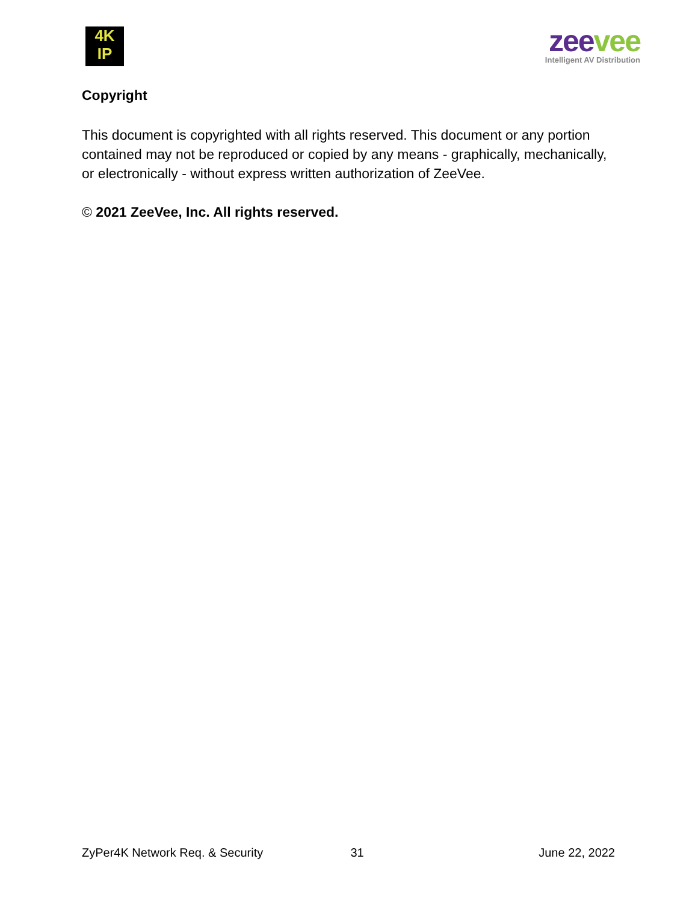4K
IP
zeevee
Intelligent AV Distribution
Copyright
This document is copyrighted with all rights reserved. This document or any portion contained may not be reproduced or copied by any means - graphically, mechanically, or electronically - without express written authorization of ZeeVee.
© 2021 ZeeVee, Inc. All rights reserved.
ZyPer4K Network Req. & Security 31 June 22, 2022